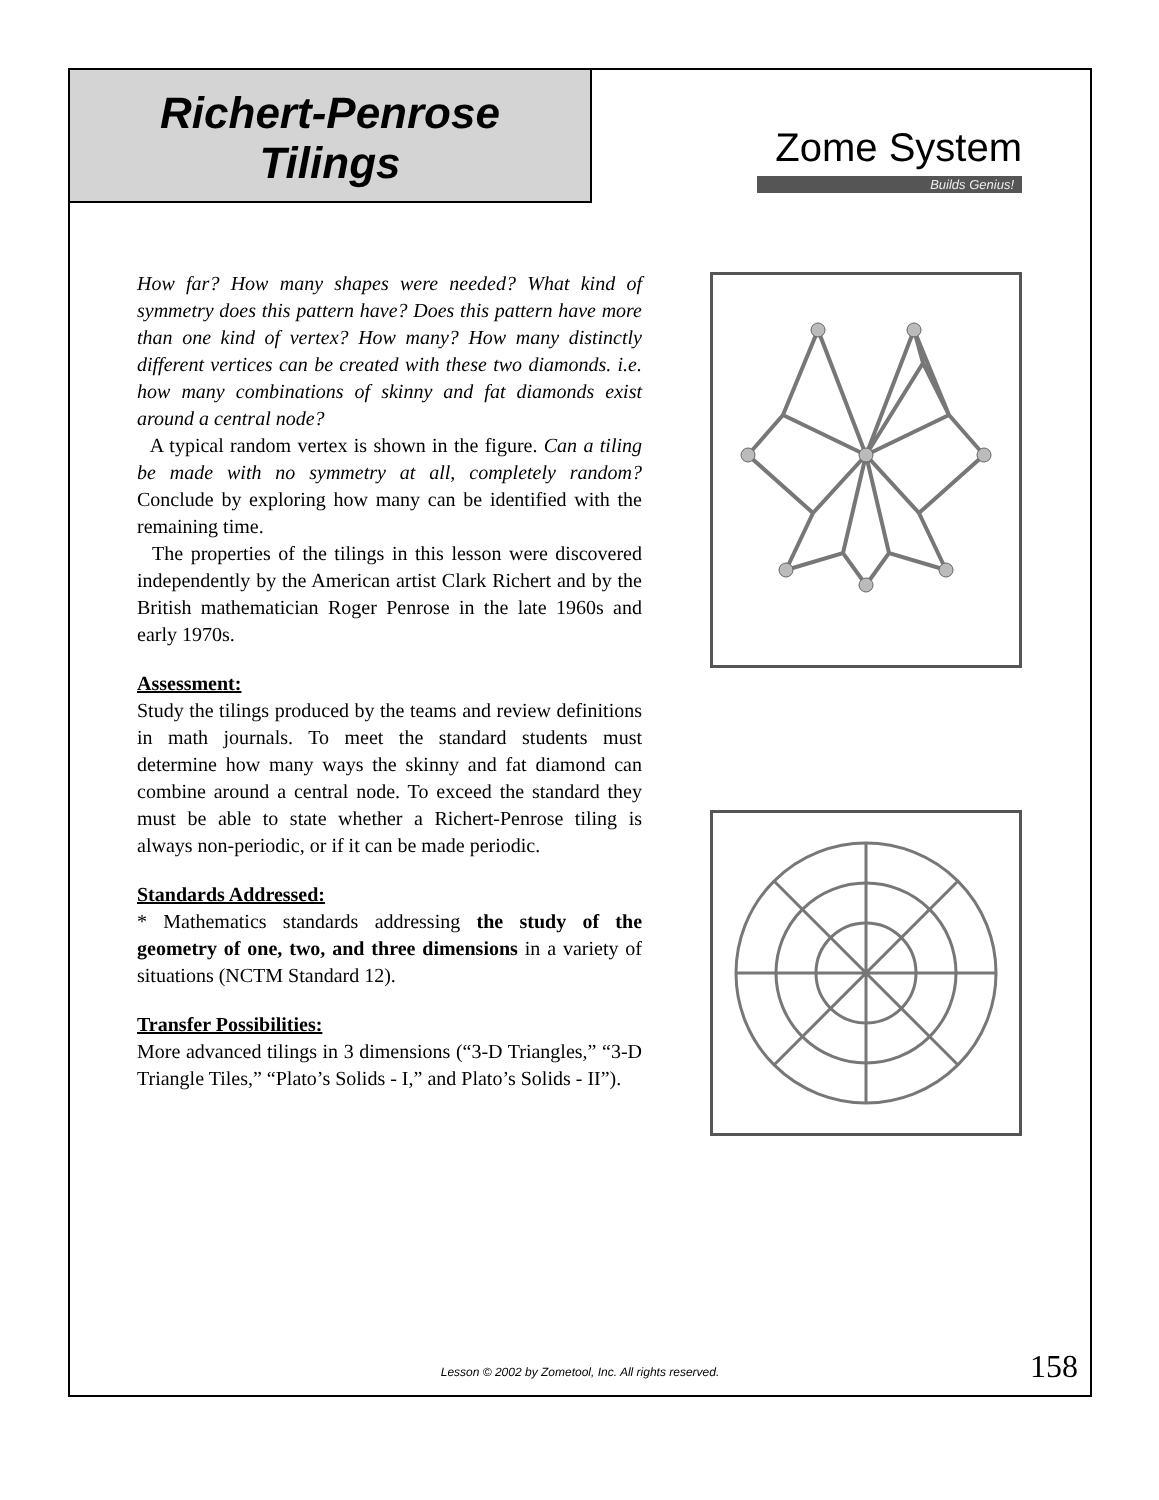Richert-Penrose
Tilings
Zome System
Builds Genius!
How far? How many shapes were needed? What kind of symmetry does this pattern have? Does this pattern have more than one kind of vertex? How many? How many distinctly different vertices can be created with these two diamonds. i.e. how many combinations of skinny and fat diamonds exist around a central node?
A typical random vertex is shown in the figure. Can a tiling be made with no symmetry at all, completely random? Conclude by exploring how many can be identified with the remaining time.
The properties of the tilings in this lesson were discovered independently by the American artist Clark Richert and by the British mathematician Roger Penrose in the late 1960s and early 1970s.
Assessment:
Study the tilings produced by the teams and review definitions in math journals. To meet the standard students must determine how many ways the skinny and fat diamond can combine around a central node. To exceed the standard they must be able to state whether a Richert-Penrose tiling is always non-periodic, or if it can be made periodic.
Standards Addressed:
* Mathematics standards addressing the study of the geometry of one, two, and three dimensions in a variety of situations (NCTM Standard 12).
Transfer Possibilities:
More advanced tilings in 3 dimensions (“3-D Triangles,” “3-D Triangle Tiles,” “Plato’s Solids - I,” and Plato’s Solids - II”).
Lesson © 2002 by Zometool, Inc. All rights reserved. 158